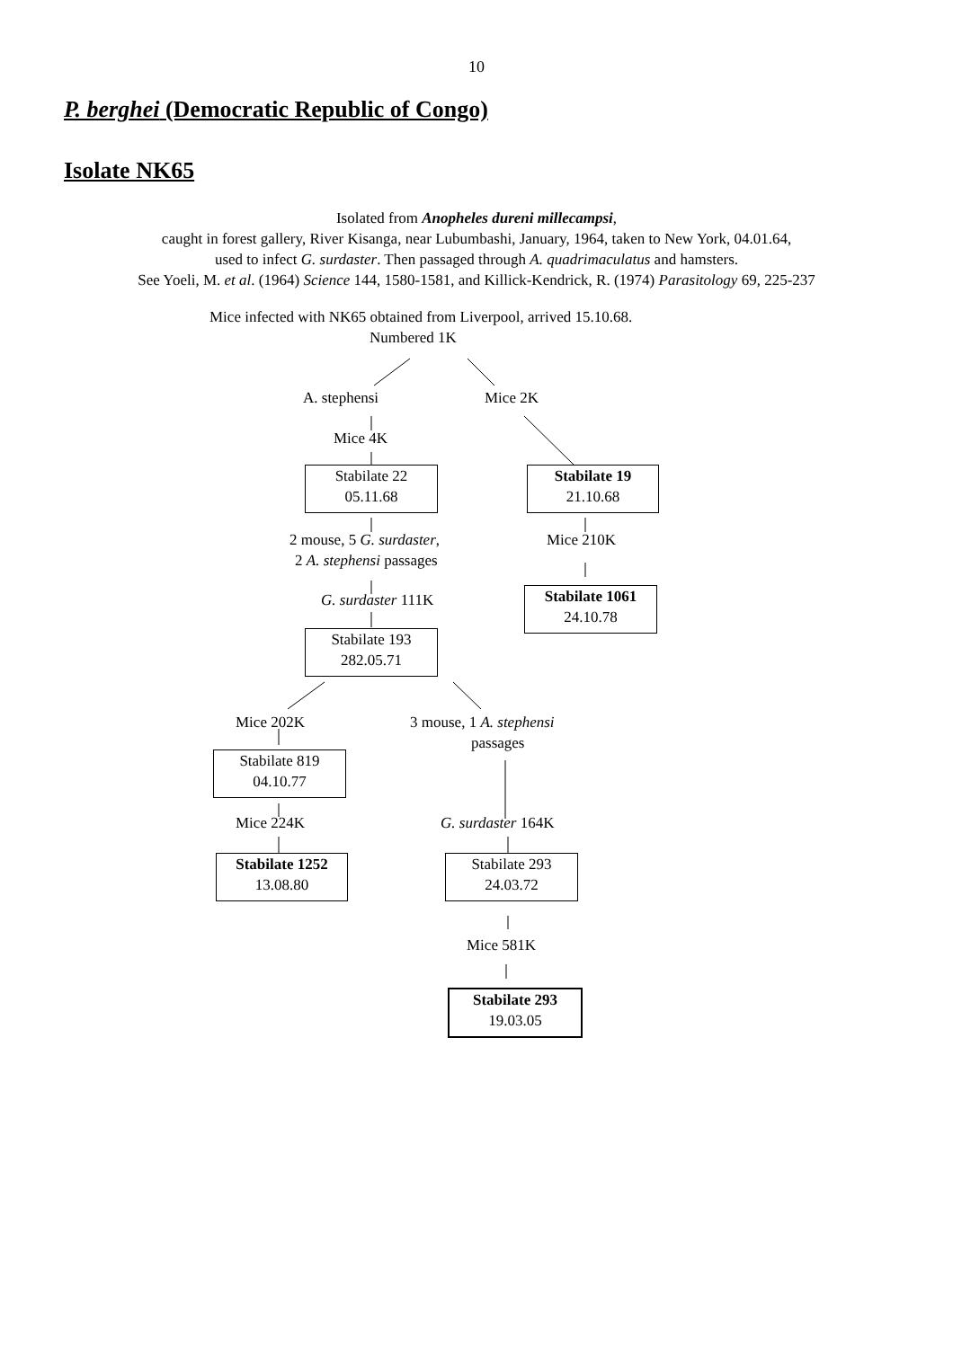10
P. berghei (Democratic Republic of Congo)
Isolate NK65
Isolated from Anopheles dureni millecampsi,
caught in forest gallery, River Kisanga, near Lubumbashi, January, 1964, taken to New York, 04.01.64,
used to infect G. surdaster. Then passaged through A. quadrimaculatus and hamsters.
See Yoeli, M. et al. (1964) Science 144, 1580-1581, and Killick-Kendrick, R. (1974) Parasitology 69, 225-237
Mice infected with NK65 obtained from Liverpool, arrived 15.10.68.
Numbered 1K
A. stephensi Mice 2K
Mice 4K
Stabilate 22
05.11.68
Stabilate 19
21.10.68
2 mouse, 5 G. surdaster,
2 A. stephensi passages
Mice 210K
G. surdaster 111K
Stabilate 1061
24.10.78
Stabilate 193
282.05.71
Mice 202K 3 mouse, 1 A. stephensi
passages
Stabilate 819
04.10.77
Mice 224K G. surdaster 164K
Stabilate 1252
13.08.80
Stabilate 293
24.03.72
Mice 581K
Stabilate 293
19.03.05